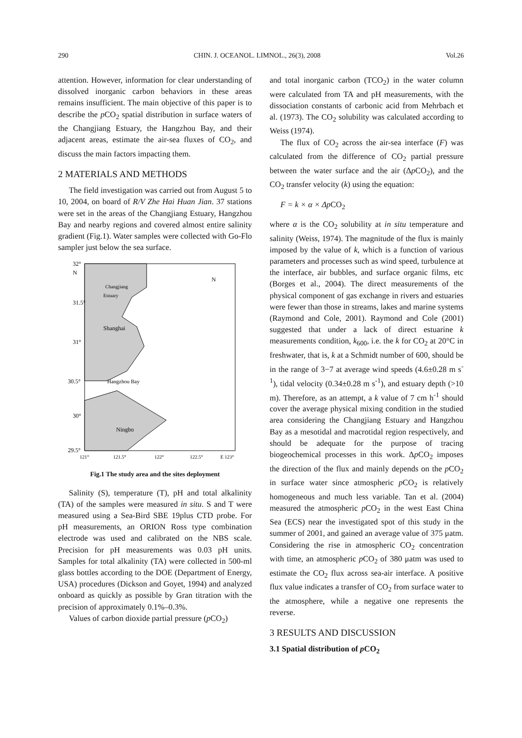290 CHIN. J. OCEANOL. LIMNOL., 26(3), 2008 Vol.26
attention. However, information for clear understanding of dissolved inorganic carbon behaviors in these areas remains insufficient. The main objective of this paper is to describe the p CO<sub>2</sub> spatial distribution in surface waters of the Changjiang Estuary, the Hangzhou Bay, and their adjacent areas, estimate the air-sea fluxes of CO<sub>2</sub>, and discuss the main factors impacting them.
2 MATERIALS AND METHODS
The field investigation was carried out from August 5 to 10, 2004, on board of R/V Zhe Hai Huan Jian. 37 stations were set in the areas of the Changjiang Estuary, Hangzhou Bay and nearby regions and covered almost entire salinity gradient (Fig.1). Water samples were collected with Go-Flo sampler just below the sea surface.
32°
N
31.5°
31°
30.5°
30°
29.5°
Shanghai
Ningbo
Hangzhou Bay
Changjiang
Estuary
N
121°
121.5°
122°
122.5°
E 123°
Fig.1 The study area and the sites deployment
Salinity (S), temperature (T), pH and total alkalinity (TA) of the samples were measured in situ. S and T were measured using a Sea-Bird SBE 19plus CTD probe. For pH measurements, an ORION Ross type combination electrode was used and calibrated on the NBS scale. Precision for pH measurements was 0.03 pH units. Samples for total alkalinity (TA) were collected in 500-ml glass bottles according to the DOE (Department of Energy, USA) procedures (Dickson and Goyet, 1994) and analyzed onboard as quickly as possible by Gran titration with the precision of approximately 0.1%–0.3%.
Values of carbon dioxide partial pressure (p CO<sub>2</sub>)
and total inorganic carbon (TCO<sub>2</sub>) in the water column were calculated from TA and pH measurements, with the dissociation constants of carbonic acid from Mehrbach et al. (1973). The CO<sub>2</sub> solubility was calculated according to Weiss (1974).
The flux of CO<sub>2</sub> across the air-sea interface (F) was calculated from the difference of CO<sub>2</sub> partial pressure between the water surface and the air (Δp CO<sub>2</sub>), and the CO<sub>2</sub> transfer velocity (k) using the equation:
F = k × α × ΔpCO<sub>2</sub>
where α is the CO<sub>2</sub> solubility at in situ temperature and salinity (Weiss, 1974). The magnitude of the flux is mainly imposed by the value of k, which is a function of various parameters and processes such as wind speed, turbulence at the interface, air bubbles, and surface organic films, etc (Borges et al., 2004). The direct measurements of the physical component of gas exchange in rivers and estuaries were fewer than those in streams, lakes and marine systems (Raymond and Cole, 2001). Raymond and Cole (2001) suggested that under a lack of direct estuarine k measurements condition, k<sub>600</sub>, i.e. the k for CO<sub>2</sub> at 20°C in freshwater, that is, k at a Schmidt number of 600, should be in the range of 3−7 at average wind speeds (4.6±0.28 m s<sup>-1</sup>), tidal velocity (0.34±0.28 m s<sup>-1</sup>), and estuary depth (>10 m). Therefore, as an attempt, a k value of 7 cm h<sup>-1</sup> should cover the average physical mixing condition in the studied area considering the Changjiang Estuary and Hangzhou Bay as a mesotidal and macrotidal region respectively, and should be adequate for the purpose of tracing biogeochemical processes in this work. Δp CO<sub>2</sub> imposes the direction of the flux and mainly depends on the p CO<sub>2</sub> in surface water since atmospheric p CO<sub>2</sub> is relatively homogeneous and much less variable. Tan et al. (2004) measured the atmospheric p CO<sub>2</sub> in the west East China Sea (ECS) near the investigated spot of this study in the summer of 2001, and gained an average value of 375 μatm. Considering the rise in atmospheric CO<sub>2</sub> concentration with time, an atmospheric p CO<sub>2</sub> of 380 μatm was used to estimate the CO<sub>2</sub> flux across sea-air interface. A positive flux value indicates a transfer of CO<sub>2</sub> from surface water to the atmosphere, while a negative one represents the reverse.
3 RESULTS AND DISCUSSION
3.1 Spatial distribution of p CO<sub>2</sub>